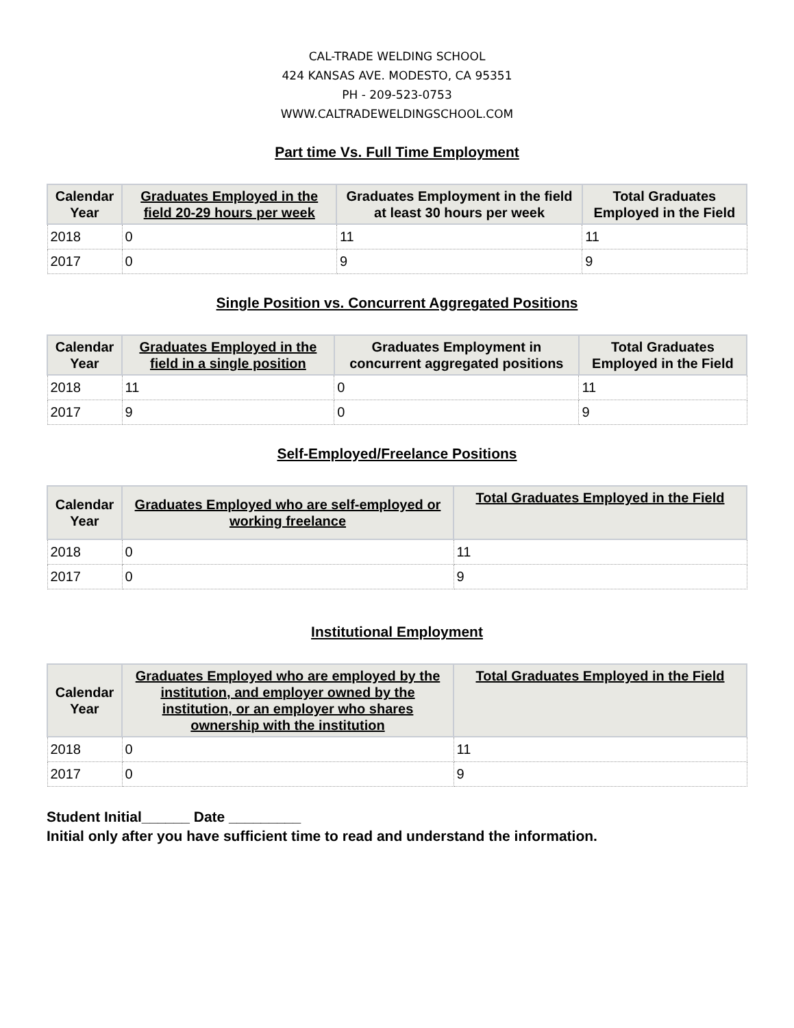CAL-TRADE WELDING SCHOOL
424 KANSAS AVE. MODESTO, CA 95351
PH - 209-523-0753
WWW.CALTRADEWELDINGSCHOOL.COM
Part time Vs. Full Time Employment
| Calendar Year | Graduates Employed in the field 20-29 hours per week | Graduates Employment in the field at least 30 hours per week | Total Graduates Employed in the Field |
| --- | --- | --- | --- |
| 2018 | 0 | 11 | 11 |
| 2017 | 0 | 9 | 9 |
Single Position vs. Concurrent Aggregated Positions
| Calendar Year | Graduates Employed in the field in a single position | Graduates Employment in concurrent aggregated positions | Total Graduates Employed in the Field |
| --- | --- | --- | --- |
| 2018 | 11 | 0 | 11 |
| 2017 | 9 | 0 | 9 |
Self-Employed/Freelance Positions
| Calendar Year | Graduates Employed who are self-employed or working freelance | Total Graduates Employed in the Field |
| --- | --- | --- |
| 2018 | 0 | 11 |
| 2017 | 0 | 9 |
Institutional Employment
| Calendar Year | Graduates Employed who are employed by the institution, and employer owned by the institution, or an employer who shares ownership with the institution | Total Graduates Employed in the Field |
| --- | --- | --- |
| 2018 | 0 | 11 |
| 2017 | 0 | 9 |
Student Initial______ Date _________
Initial only after you have sufficient time to read and understand the information.